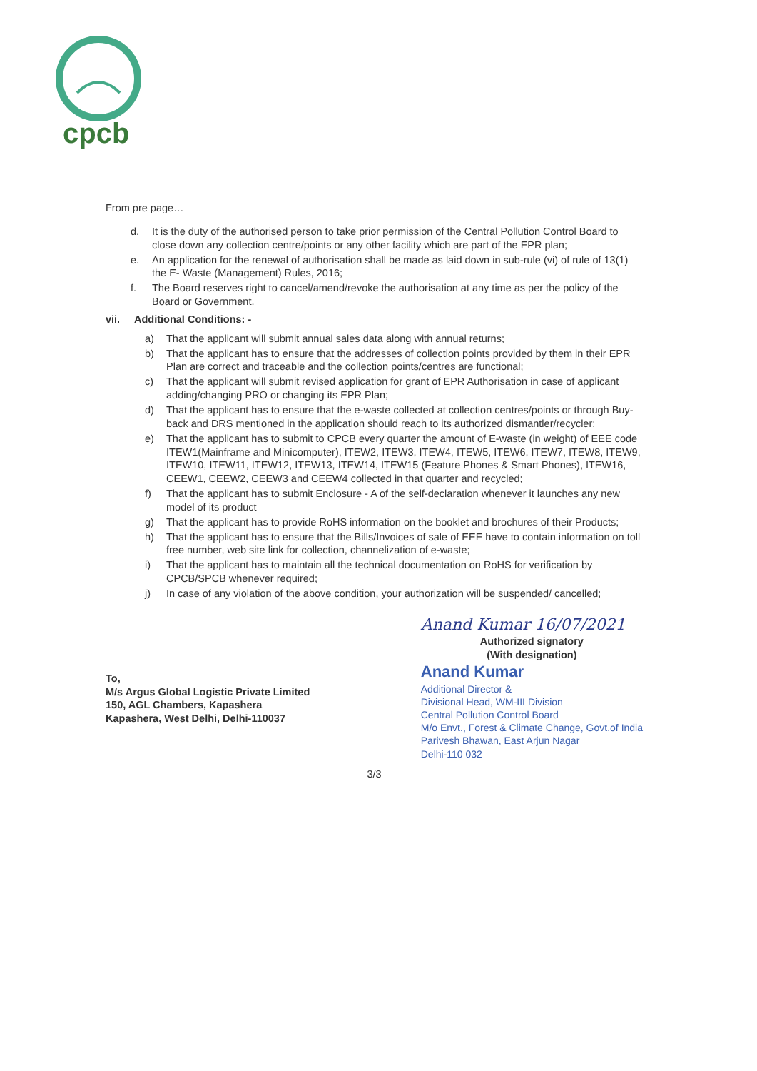cpcb
From pre page…
d. It is the duty of the authorised person to take prior permission of the Central Pollution Control Board to close down any collection centre/points or any other facility which are part of the EPR plan;
e. An application for the renewal of authorisation shall be made as laid down in sub-rule (vi) of rule of 13(1) the E- Waste (Management) Rules, 2016;
f. The Board reserves right to cancel/amend/revoke the authorisation at any time as per the policy of the Board or Government.
vii. Additional Conditions: -
a) That the applicant will submit annual sales data along with annual returns;
b) That the applicant has to ensure that the addresses of collection points provided by them in their EPR Plan are correct and traceable and the collection points/centres are functional;
c) That the applicant will submit revised application for grant of EPR Authorisation in case of applicant adding/changing PRO or changing its EPR Plan;
d) That the applicant has to ensure that the e-waste collected at collection centres/points or through Buy-back and DRS mentioned in the application should reach to its authorized dismantler/recycler;
e) That the applicant has to submit to CPCB every quarter the amount of E-waste (in weight) of EEE code ITEW1(Mainframe and Minicomputer), ITEW2, ITEW3, ITEW4, ITEW5, ITEW6, ITEW7, ITEW8, ITEW9, ITEW10, ITEW11, ITEW12, ITEW13, ITEW14, ITEW15 (Feature Phones & Smart Phones), ITEW16, CEEW1, CEEW2, CEEW3 and CEEW4 collected in that quarter and recycled;
f) That the applicant has to submit Enclosure - A of the self-declaration whenever it launches any new model of its product
g) That the applicant has to provide RoHS information on the booklet and brochures of their Products;
h) That the applicant has to ensure that the Bills/Invoices of sale of EEE have to contain information on toll free number, web site link for collection, channelization of e-waste;
i) That the applicant has to maintain all the technical documentation on RoHS for verification by CPCB/SPCB whenever required;
j) In case of any violation of the above condition, your authorization will be suspended/ cancelled;
To,
M/s Argus Global Logistic Private Limited
150, AGL Chambers, Kapashera
Kapashera, West Delhi, Delhi-110037
Anand Kumar 16/07/2021
Authorized signatory
(With designation)
Anand Kumar
Additional Director &
Divisional Head, WM-III Division
Central Pollution Control Board
M/o Envt., Forest & Climate Change, Govt.of India
Parivesh Bhawan, East Arjun Nagar
Delhi-110 032
3/3